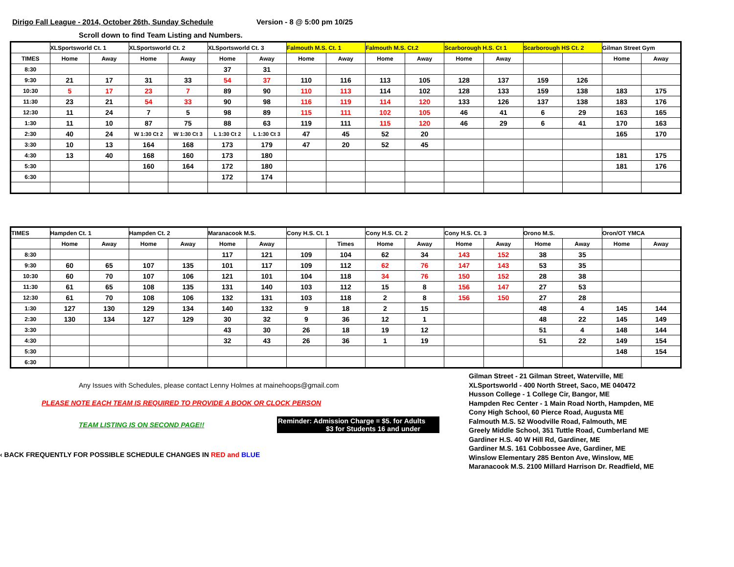Dirigo Fall League - 2014, October 26th, Sunday Schedule Version - 8 @ 5:00 pm 10/25
Scroll down to find Team Listing and Numbers.
| | XLSportsworld Ct. 1 | | XLSportsworld Ct. 2 | | XLSportsworld Ct. 3 | | Falmouth M.S. Ct. 1 | | Falmouth M.S. Ct.2 | | Scarborough H.S. Ct 1 | | Scarborough HS Ct. 2 | | Gilman Street Gym | |
| --- | --- | --- | --- | --- | --- | --- | --- | --- | --- | --- | --- | --- | --- | --- | --- | --- |
| TIMES | Home | Away | Home | Away | Home | Away | Home | Away | Home | Away | Home | Away | | | Home | Away |
| 8:30 | | | | | 37 | 31 | | | | | | | | | | |
| 9:30 | 21 | 17 | 31 | 33 | 54 | 37 | 110 | 116 | 113 | 105 | 128 | 137 | 159 | 126 | | |
| 10:30 | 5 | 17 | 23 | 7 | 89 | 90 | 110 | 113 | 114 | 102 | 128 | 133 | 159 | 138 | 183 | 175 |
| 11:30 | 23 | 21 | 54 | 33 | 90 | 98 | 116 | 119 | 114 | 120 | 133 | 126 | 137 | 138 | 183 | 176 |
| 12:30 | 11 | 24 | 7 | 5 | 98 | 89 | 115 | 111 | 102 | 105 | 46 | 41 | 6 | 29 | 163 | 165 |
| 1:30 | 11 | 10 | 87 | 75 | 88 | 63 | 119 | 111 | 115 | 120 | 46 | 29 | 6 | 41 | 170 | 163 |
| 2:30 | 40 | 24 | W 1:30 Ct 2 | W 1:30 Ct 3 | L 1:30 Ct 2 | L 1:30 Ct 3 | 47 | 45 | 52 | 20 | | | | | 165 | 170 |
| 3:30 | 10 | 13 | 164 | 168 | 173 | 179 | 47 | 20 | 52 | 45 | | | | | | |
| 4:30 | 13 | 40 | 168 | 160 | 173 | 180 | | | | | | | | | 181 | 175 |
| 5:30 | | | 160 | 164 | 172 | 180 | | | | | | | | | 181 | 176 |
| 6:30 | | | | | 172 | 174 | | | | | | | | | | |
| TIMES | Hampden Ct. 1 | | Hampden Ct. 2 | | Maranacook M.S. | | Cony H.S. Ct. 1 | | Cony H.S. Ct. 2 | | Cony H.S. Ct. 3 | | Orono M.S. | | Oron/OT YMCA | |
| --- | --- | --- | --- | --- | --- | --- | --- | --- | --- | --- | --- | --- | --- | --- | --- | --- |
| | Home | Away | Home | Away | Home | Away | | Times | Home | Away | Home | Away | Home | Away | Home | Away |
| 8:30 | | | | | 117 | 121 | 109 | 104 | 62 | 34 | 143 | 152 | 38 | 35 | | |
| 9:30 | 60 | 65 | 107 | 135 | 101 | 117 | 109 | 112 | 62 | 76 | 147 | 143 | 53 | 35 | | |
| 10:30 | 60 | 70 | 107 | 106 | 121 | 101 | 104 | 118 | 34 | 76 | 150 | 152 | 28 | 38 | | |
| 11:30 | 61 | 65 | 108 | 135 | 131 | 140 | 103 | 112 | 15 | 8 | 156 | 147 | 27 | 53 | | |
| 12:30 | 61 | 70 | 108 | 106 | 132 | 131 | 103 | 118 | 2 | 8 | 156 | 150 | 27 | 28 | | |
| 1:30 | 127 | 130 | 129 | 134 | 140 | 132 | 9 | 18 | 2 | 15 | | | 48 | 4 | 145 | 144 |
| 2:30 | 130 | 134 | 127 | 129 | 30 | 32 | 9 | 36 | 12 | 1 | | | 48 | 22 | 145 | 149 |
| 3:30 | | | | | 43 | 30 | 26 | 18 | 19 | 12 | | | 51 | 4 | 148 | 144 |
| 4:30 | | | | | 32 | 43 | 26 | 36 | 1 | 19 | | | 51 | 22 | 149 | 154 |
| 5:30 | | | | | | | | | | | | | | | 148 | 154 |
| 6:30 | | | | | | | | | | | | | | | | |
Any Issues with Schedules, please contact Lenny Holmes at mainehoops@gmail.com
PLEASE NOTE EACH TEAM IS REQUIRED TO PROVIDE A BOOK OR CLOCK PERSON
TEAM LISTING IS ON SECOND PAGE!!
Reminder: Admission Charge = $5. for Adults
$3 for Students 16 and under
‹ BACK FREQUENTLY FOR POSSIBLE SCHEDULE CHANGES IN RED and BLUE
Gilman Street - 21 Gilman Street, Waterville, ME
XLSportsworld - 400 North Street, Saco, ME 040472
Husson College - 1 College Cir, Bangor, ME
Hampden Rec Center - 1 Main Road North, Hampden, ME
Cony High School, 60 Pierce Road, Augusta ME
Falmouth M.S. 52 Woodville Road, Falmouth, ME
Greely Middle School, 351 Tuttle Road, Cumberland ME
Gardiner H.S. 40 W Hill Rd, Gardiner, ME
Gardiner M.S. 161 Cobbossee Ave, Gardiner, ME
Winslow Elementary 285 Benton Ave, Winslow, ME
Maranacook M.S. 2100 Millard Harrison Dr. Readfield, ME